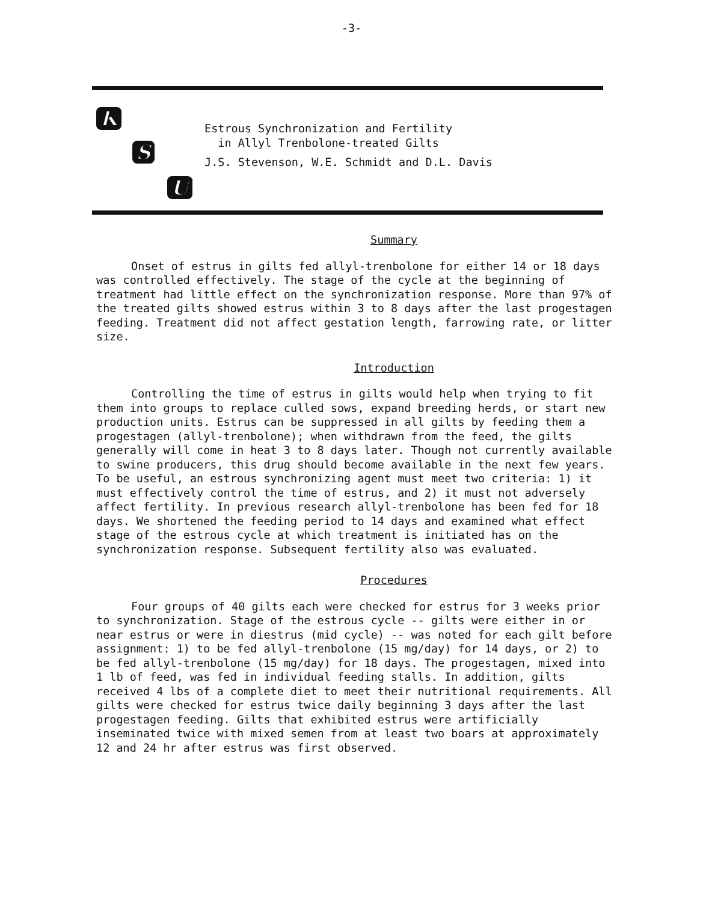-3-
K
S
U
Estrous Synchronization and Fertility
in Allyl Trenbolone-treated Gilts
J.S. Stevenson, W.E. Schmidt and D.L. Davis
Summary
Onset of estrus in gilts fed allyl-trenbolone for either 14 or 18 days was controlled effectively. The stage of the cycle at the beginning of treatment had little effect on the synchronization response. More than 97% of the treated gilts showed estrus within 3 to 8 days after the last progestagen feeding. Treatment did not affect gestation length, farrowing rate, or litter size.
Introduction
Controlling the time of estrus in gilts would help when trying to fit them into groups to replace culled sows, expand breeding herds, or start new production units. Estrus can be suppressed in all gilts by feeding them a progestagen (allyl-trenbolone); when withdrawn from the feed, the gilts generally will come in heat 3 to 8 days later. Though not currently available to swine producers, this drug should become available in the next few years. To be useful, an estrous synchronizing agent must meet two criteria: 1) it must effectively control the time of estrus, and 2) it must not adversely affect fertility. In previous research allyl-trenbolone has been fed for 18 days. We shortened the feeding period to 14 days and examined what effect stage of the estrous cycle at which treatment is initiated has on the synchronization response. Subsequent fertility also was evaluated.
Procedures
Four groups of 40 gilts each were checked for estrus for 3 weeks prior to synchronization. Stage of the estrous cycle -- gilts were either in or near estrus or were in diestrus (mid cycle) -- was noted for each gilt before assignment: 1) to be fed allyl-trenbolone (15 mg/day) for 14 days, or 2) to be fed allyl-trenbolone (15 mg/day) for 18 days. The progestagen, mixed into 1 lb of feed, was fed in individual feeding stalls. In addition, gilts received 4 lbs of a complete diet to meet their nutritional requirements. All gilts were checked for estrus twice daily beginning 3 days after the last progestagen feeding. Gilts that exhibited estrus were artificially inseminated twice with mixed semen from at least two boars at approximately 12 and 24 hr after estrus was first observed.